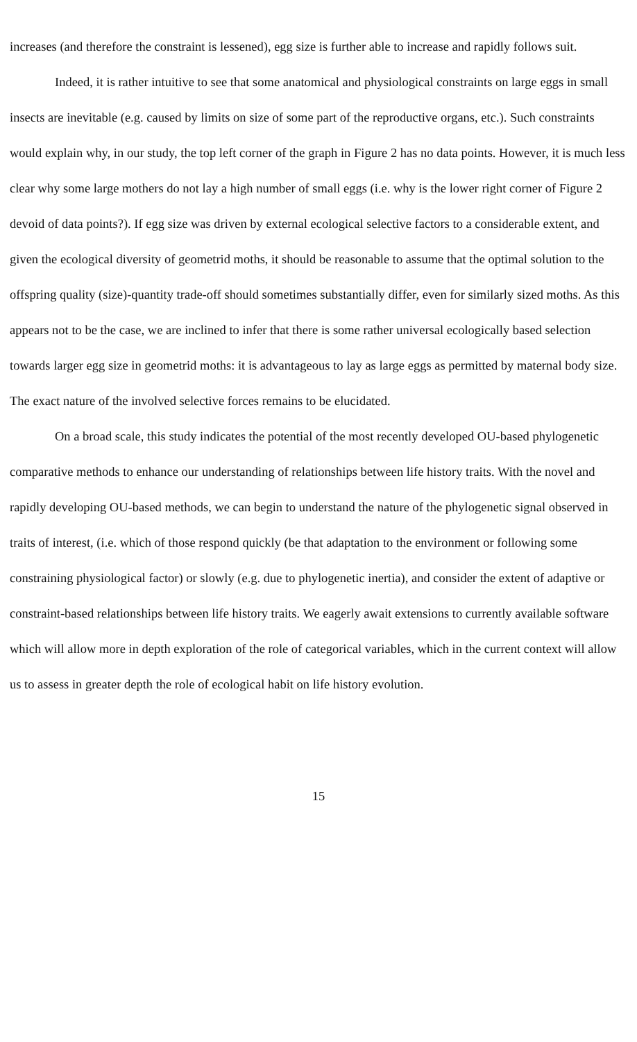increases (and therefore the constraint is lessened), egg size is further able to increase and rapidly follows suit.
Indeed, it is rather intuitive to see that some anatomical and physiological constraints on large eggs in small insects are inevitable (e.g. caused by limits on size of some part of the reproductive organs, etc.). Such constraints would explain why, in our study, the top left corner of the graph in Figure 2 has no data points. However, it is much less clear why some large mothers do not lay a high number of small eggs (i.e. why is the lower right corner of Figure 2 devoid of data points?). If egg size was driven by external ecological selective factors to a considerable extent, and given the ecological diversity of geometrid moths, it should be reasonable to assume that the optimal solution to the offspring quality (size)-quantity trade-off should sometimes substantially differ, even for similarly sized moths. As this appears not to be the case, we are inclined to infer that there is some rather universal ecologically based selection towards larger egg size in geometrid moths: it is advantageous to lay as large eggs as permitted by maternal body size. The exact nature of the involved selective forces remains to be elucidated.
On a broad scale, this study indicates the potential of the most recently developed OU-based phylogenetic comparative methods to enhance our understanding of relationships between life history traits. With the novel and rapidly developing OU-based methods, we can begin to understand the nature of the phylogenetic signal observed in traits of interest, (i.e. which of those respond quickly (be that adaptation to the environment or following some constraining physiological factor) or slowly (e.g. due to phylogenetic inertia), and consider the extent of adaptive or constraint-based relationships between life history traits. We eagerly await extensions to currently available software which will allow more in depth exploration of the role of categorical variables, which in the current context will allow us to assess in greater depth the role of ecological habit on life history evolution.
15